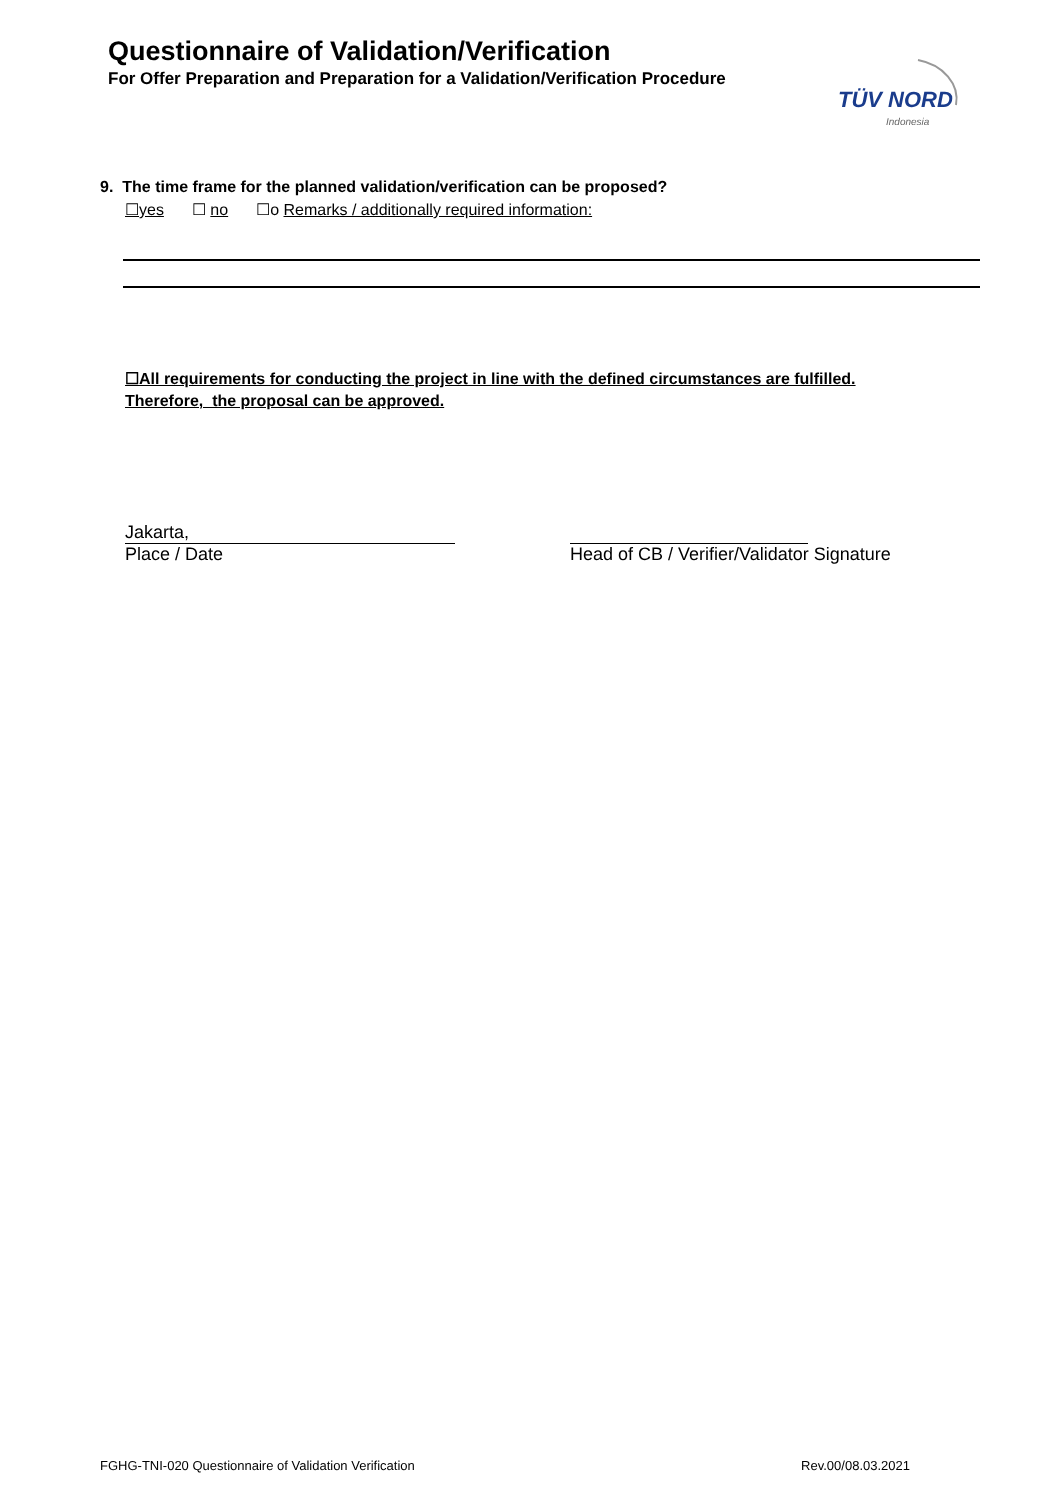Questionnaire of Validation/Verification
For Offer Preparation and Preparation for a Validation/Verification Procedure
TÜV NORD
Indonesia
9. The time frame for the planned validation/verification can be proposed?
☐yes ☐ no ☐o Remarks / additionally required information:
☐All requirements for conducting the project in line with the defined circumstances are fulfilled.
Therefore, the proposal can be approved.
Jakarta,
Place / Date
Head of CB / Verifier/Validator Signature
FGHG-TNI-020 Questionnaire of Validation Verification Rev.00/08.03.2021